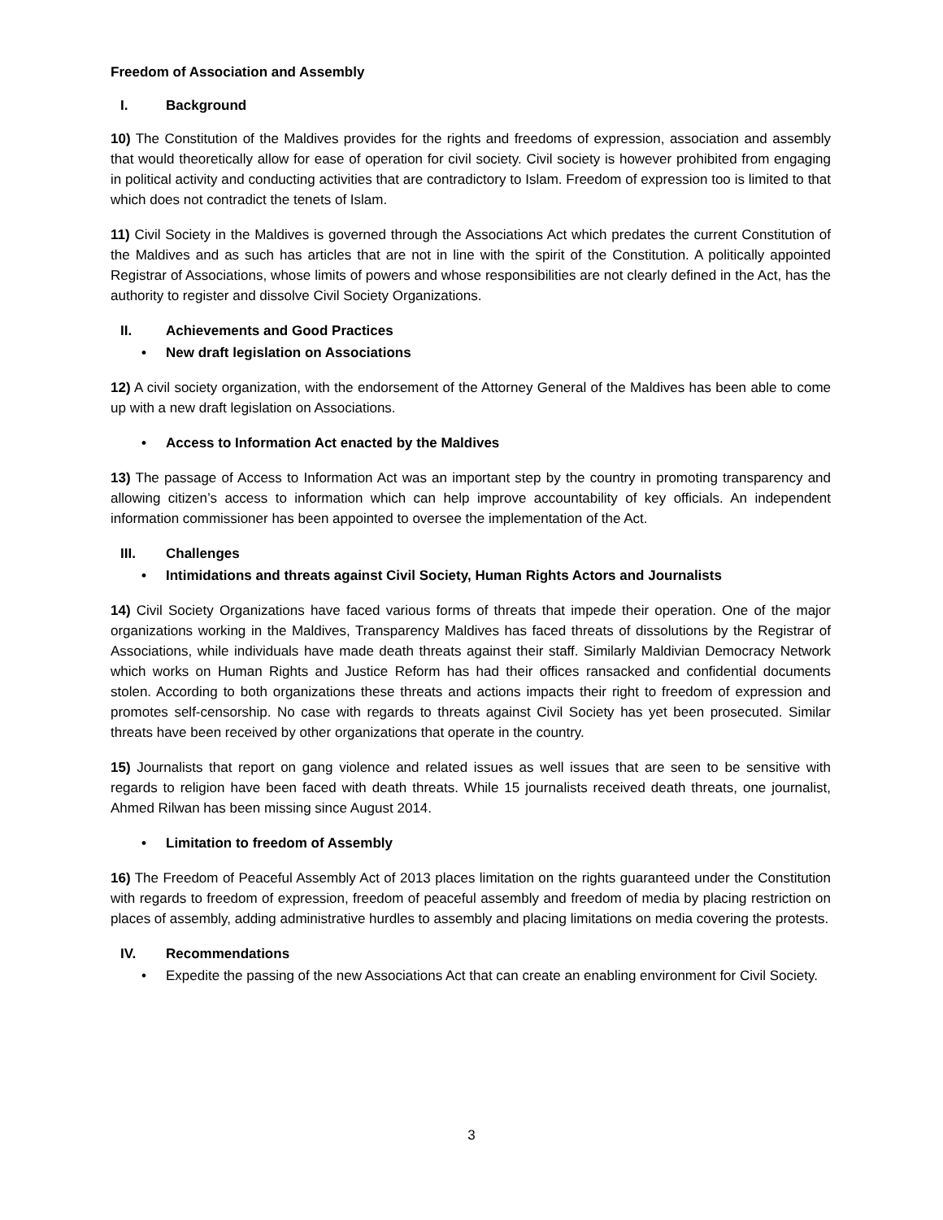Freedom of Association and Assembly
I. Background
10) The Constitution of the Maldives provides for the rights and freedoms of expression, association and assembly that would theoretically allow for ease of operation for civil society. Civil society is however prohibited from engaging in political activity and conducting activities that are contradictory to Islam. Freedom of expression too is limited to that which does not contradict the tenets of Islam.
11) Civil Society in the Maldives is governed through the Associations Act which predates the current Constitution of the Maldives and as such has articles that are not in line with the spirit of the Constitution. A politically appointed Registrar of Associations, whose limits of powers and whose responsibilities are not clearly defined in the Act, has the authority to register and dissolve Civil Society Organizations.
II. Achievements and Good Practices
• New draft legislation on Associations
12) A civil society organization, with the endorsement of the Attorney General of the Maldives has been able to come up with a new draft legislation on Associations.
• Access to Information Act enacted by the Maldives
13) The passage of Access to Information Act was an important step by the country in promoting transparency and allowing citizen’s access to information which can help improve accountability of key officials. An independent information commissioner has been appointed to oversee the implementation of the Act.
III. Challenges
• Intimidations and threats against Civil Society, Human Rights Actors and Journalists
14) Civil Society Organizations have faced various forms of threats that impede their operation. One of the major organizations working in the Maldives, Transparency Maldives has faced threats of dissolutions by the Registrar of Associations, while individuals have made death threats against their staff. Similarly Maldivian Democracy Network which works on Human Rights and Justice Reform has had their offices ransacked and confidential documents stolen. According to both organizations these threats and actions impacts their right to freedom of expression and promotes self-censorship. No case with regards to threats against Civil Society has yet been prosecuted. Similar threats have been received by other organizations that operate in the country.
15) Journalists that report on gang violence and related issues as well issues that are seen to be sensitive with regards to religion have been faced with death threats. While 15 journalists received death threats, one journalist, Ahmed Rilwan has been missing since August 2014.
• Limitation to freedom of Assembly
16) The Freedom of Peaceful Assembly Act of 2013 places limitation on the rights guaranteed under the Constitution with regards to freedom of expression, freedom of peaceful assembly and freedom of media by placing restriction on places of assembly, adding administrative hurdles to assembly and placing limitations on media covering the protests.
IV. Recommendations
• Expedite the passing of the new Associations Act that can create an enabling environment for Civil Society.
3